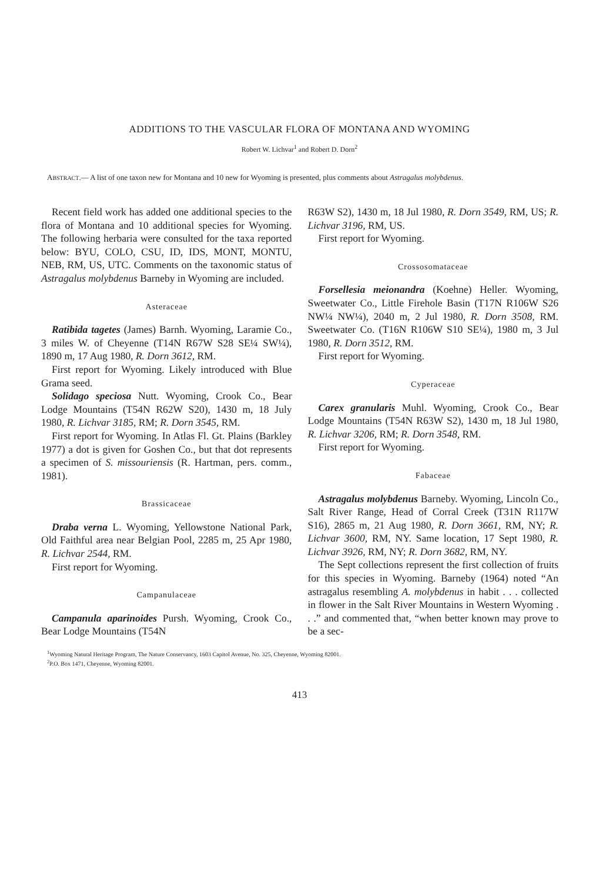ADDITIONS TO THE VASCULAR FLORA OF MONTANA AND WYOMING
Robert W. Lichvar<sup>1</sup> and Robert D. Dorn<sup>2</sup>
ABSTRACT.— A list of one taxon new for Montana and 10 new for Wyoming is presented, plus comments about Astragalus molybdenus.
Recent field work has added one additional species to the flora of Montana and 10 additional species for Wyoming. The following herbaria were consulted for the taxa reported below: BYU, COLO, CSU, ID, IDS, MONT, MONTU, NEB, RM, US, UTC. Comments on the taxonomic status of Astragalus molybdenus Barneby in Wyoming are included.
Asteraceae
Ratibida tagetes (James) Barnh. Wyoming, Laramie Co., 3 miles W. of Cheyenne (T14N R67W S28 SE¼ SW¼), 1890 m, 17 Aug 1980, R. Dorn 3612, RM.
First report for Wyoming. Likely introduced with Blue Grama seed.
Solidago speciosa Nutt. Wyoming, Crook Co., Bear Lodge Mountains (T54N R62W S20), 1430 m, 18 July 1980, R. Lichvar 3185, RM; R. Dorn 3545, RM.
First report for Wyoming. In Atlas Fl. Gt. Plains (Barkley 1977) a dot is given for Goshen Co., but that dot represents a specimen of S. missouriensis (R. Hartman, pers. comm., 1981).
Brassicaceae
Draba verna L. Wyoming, Yellowstone National Park, Old Faithful area near Belgian Pool, 2285 m, 25 Apr 1980, R. Lichvar 2544, RM.
First report for Wyoming.
Campanulaceae
Campanula aparinoides Pursh. Wyoming, Crook Co., Bear Lodge Mountains (T54N
R63W S2), 1430 m, 18 Jul 1980, R. Dorn 3549, RM, US; R. Lichvar 3196, RM, US.
First report for Wyoming.
Crossosomataceae
Forsellesia meionandra (Koehne) Heller. Wyoming, Sweetwater Co., Little Firehole Basin (T17N R106W S26 NW¼ NW¼), 2040 m, 2 Jul 1980, R. Dorn 3508, RM. Sweetwater Co. (T16N R106W S10 SE¼), 1980 m, 3 Jul 1980, R. Dorn 3512, RM.
First report for Wyoming.
Cyperaceae
Carex granularis Muhl. Wyoming, Crook Co., Bear Lodge Mountains (T54N R63W S2), 1430 m, 18 Jul 1980, R. Lichvar 3206, RM; R. Dorn 3548, RM.
First report for Wyoming.
Fabaceae
Astragalus molybdenus Barneby. Wyoming, Lincoln Co., Salt River Range, Head of Corral Creek (T31N R117W S16), 2865 m, 21 Aug 1980, R. Dorn 3661, RM, NY; R. Lichvar 3600, RM, NY. Same location, 17 Sept 1980, R. Lichvar 3926, RM, NY; R. Dorn 3682, RM, NY.
The Sept collections represent the first collection of fruits for this species in Wyoming. Barneby (1964) noted “An astragalus resembling A. molybdenus in habit . . . collected in flower in the Salt River Mountains in Western Wyoming . . .” and commented that, “when better known may prove to be a sec-
<sup>1</sup> Wyoming Natural Heritage Program, The Nature Conservancy, 1603 Capitol Avenue, No. 325, Cheyenne, Wyoming 82001.
<sup>2</sup> P.O. Box 1471, Cheyenne, Wyoming 82001.
413